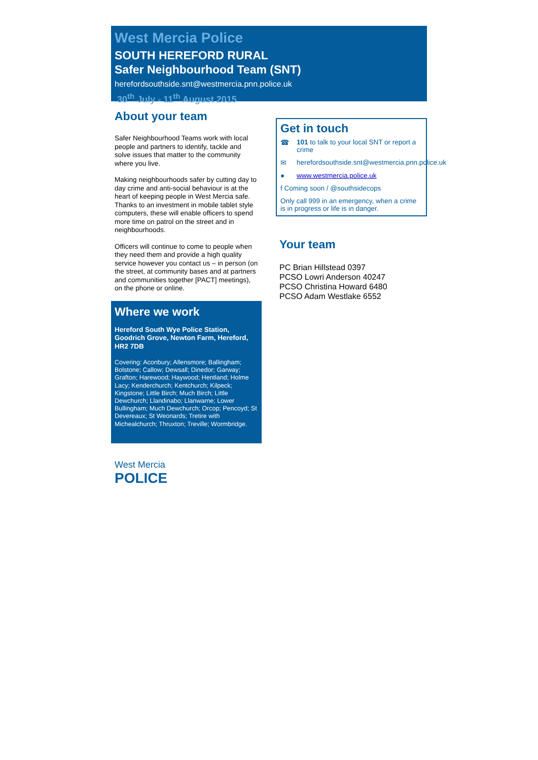West Mercia Police
SOUTH HEREFORD RURAL
Safer Neighbourhood Team (SNT)
herefordsouthside.snt@westmercia.pnn.police.uk
30<sup>th</sup> July - 11<sup>th</sup> August 2015
About your team
Safer Neighbourhood Teams work with local people and partners to identify, tackle and solve issues that matter to the community where you live.
Making neighbourhoods safer by cutting day to day crime and anti-social behaviour is at the heart of keeping people in West Mercia safe. Thanks to an investment in mobile tablet style computers, these will enable officers to spend more time on patrol on the street and in neighbourhoods.
Officers will continue to come to people when they need them and provide a high quality service however you contact us – in person (on the street, at community bases and at partners and communities together [PACT] meetings), on the phone or online.
Where we work
Hereford South Wye Police Station, Goodrich Grove, Newton Farm, Hereford, HR2 7DB
Covering: Aconbury; Allensmore; Ballingham; Bolstone; Callow; Dewsall; Dinedor; Garway; Grafton; Harewood; Haywood; Hentland; Holme Lacy; Kenderchurch; Kentchurch; Kilpeck; Kingstone; Little Birch; Much Birch; Little Dewchurch; Llandinabo; Llanwarne; Lower Bullingham; Much Dewchurch; Orcop; Pencoyd; St Devereaux; St Weonards; Tretire with Michealchurch; Thruxton; Treville; Wormbridge.
West Mercia
POLICE
Get in touch
☎ 101 to talk to your local SNT or report a crime
✉ herefordsouthside.snt@westmercia.pnn.police.uk
● www.westmercia.police.uk
f Coming soon / @southsidecops
Only call 999 in an emergency, when a crime is in progress or life is in danger.
Your team
PC Brian Hillstead 0397
PCSO Lowri Anderson 40247
PCSO Christina Howard 6480
PCSO Adam Westlake 6552